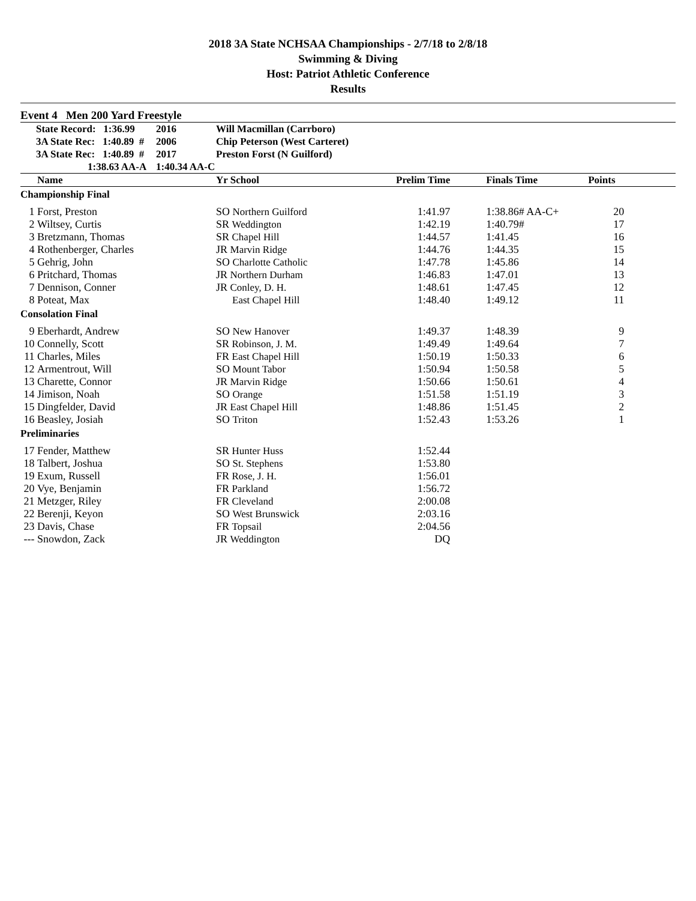2018 3A State NCHSAA Championships - 2/7/18 to 2/8/18
Swimming & Diving
Host: Patriot Athletic Conference
Results
Event 4 Men 200 Yard Freestyle
| | State Record: 1:36.99 | 2016 | Will Macmillan (Carrboro) |
| | 3A State Rec: 1:40.89 # | 2006 | Chip Peterson (West Carteret) |
| | 3A State Rec: 1:40.89 # | 2017 | Preston Forst (N Guilford) |
| | 1:38.63 AA-A | 1:40.34 AA-C | |
| | Name | Yr School | Prelim Time | | Finals Time | Points | |
| --- | --- | --- | --- | --- | --- | --- | --- |
| Championship Final | | | | | | | |
| 1 | Forst, Preston | SO Northern Guilford | 1:41.97 | | 1:38.86# AA-C+ | 20 | |
| 2 | Wiltsey, Curtis | SR Weddington | 1:42.19 | | 1:40.79# | 17 | |
| 3 | Bretzmann, Thomas | SR Chapel Hill | 1:44.57 | | 1:41.45 | 16 | |
| 4 | Rothenberger, Charles | JR Marvin Ridge | 1:44.76 | | 1:44.35 | 15 | |
| 5 | Gehrig, John | SO Charlotte Catholic | 1:47.78 | | 1:45.86 | 14 | |
| 6 | Pritchard, Thomas | JR Northern Durham | 1:46.83 | | 1:47.01 | 13 | |
| 7 | Dennison, Conner | JR Conley, D. H. | 1:48.61 | | 1:47.45 | 12 | |
| 8 | Poteat, Max | East Chapel Hill | 1:48.40 | | 1:49.12 | 11 | |
| Consolation Final | | | | | | | |
| 9 | Eberhardt, Andrew | SO New Hanover | 1:49.37 | | 1:48.39 | 9 | |
| 10 | Connelly, Scott | SR Robinson, J. M. | 1:49.49 | | 1:49.64 | 7 | |
| 11 | Charles, Miles | FR East Chapel Hill | 1:50.19 | | 1:50.33 | 6 | |
| 12 | Armentrout, Will | SO Mount Tabor | 1:50.94 | | 1:50.58 | 5 | |
| 13 | Charette, Connor | JR Marvin Ridge | 1:50.66 | | 1:50.61 | 4 | |
| 14 | Jimison, Noah | SO Orange | 1:51.58 | | 1:51.19 | 3 | |
| 15 | Dingfelder, David | JR East Chapel Hill | 1:48.86 | | 1:51.45 | 2 | |
| 16 | Beasley, Josiah | SO Triton | 1:52.43 | | 1:53.26 | 1 | |
| Preliminaries | | | | | | | |
| 17 | Fender, Matthew | SR Hunter Huss | 1:52.44 | | | | |
| 18 | Talbert, Joshua | SO St. Stephens | 1:53.80 | | | | |
| 19 | Exum, Russell | FR Rose, J. H. | 1:56.01 | | | | |
| 20 | Vye, Benjamin | FR Parkland | 1:56.72 | | | | |
| 21 | Metzger, Riley | FR Cleveland | 2:00.08 | | | | |
| 22 | Berenji, Keyon | SO West Brunswick | 2:03.16 | | | | |
| 23 | Davis, Chase | FR Topsail | 2:04.56 | | | | |
| --- | Snowdon, Zack | JR Weddington | DQ | | | | |